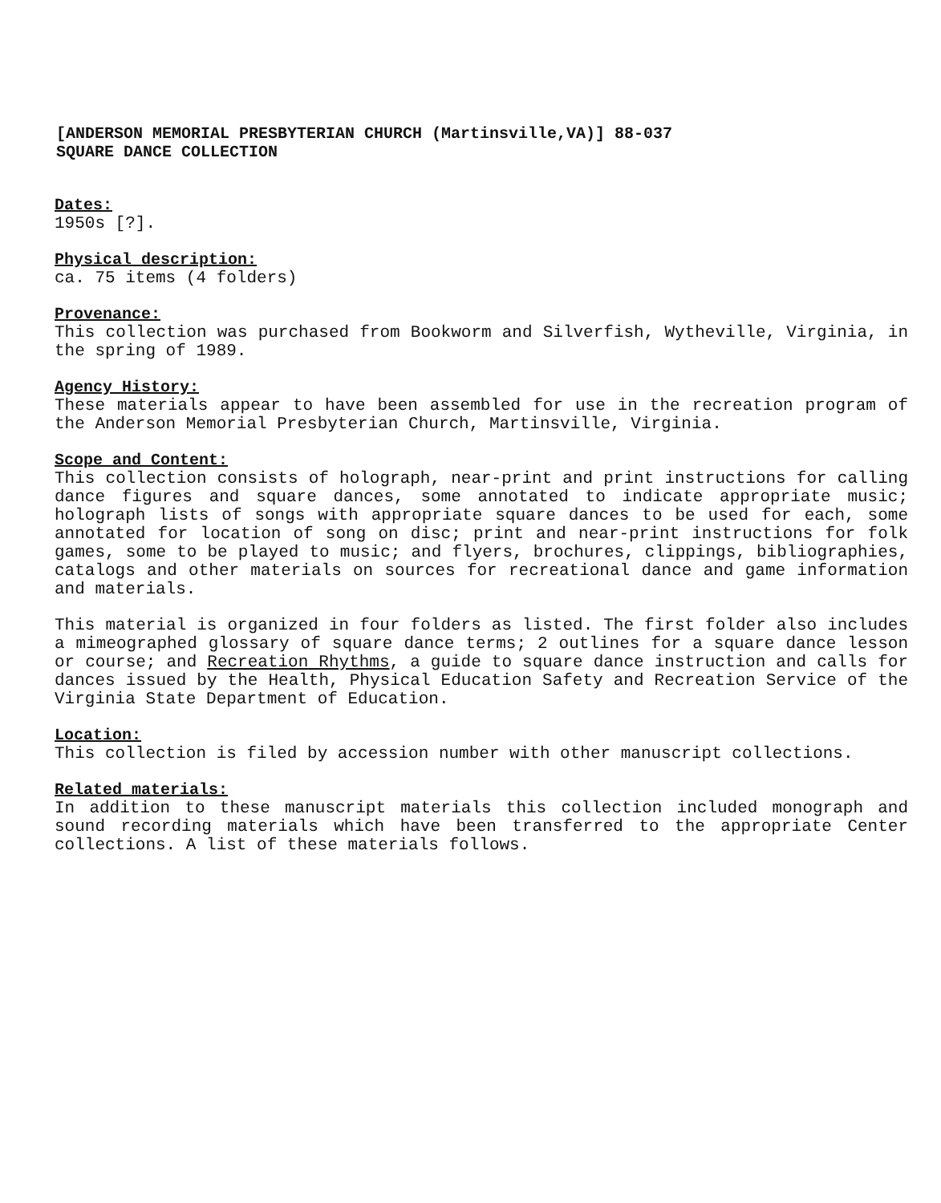[ANDERSON MEMORIAL PRESBYTERIAN CHURCH (Martinsville,VA)] 88-037
SQUARE DANCE COLLECTION
Dates:
1950s [?].
Physical description:
ca. 75 items (4 folders)
Provenance:
This collection was purchased from Bookworm and Silverfish, Wytheville, Virginia, in the spring of 1989.
Agency History:
These materials appear to have been assembled for use in the recreation program of the Anderson Memorial Presbyterian Church, Martinsville, Virginia.
Scope and Content:
This collection consists of holograph, near-print and print instructions for calling dance figures and square dances, some annotated to indicate appropriate music; holograph lists of songs with appropriate square dances to be used for each, some annotated for location of song on disc; print and near-print instructions for folk games, some to be played to music; and flyers, brochures, clippings, bibliographies, catalogs and other materials on sources for recreational dance and game information and materials.
This material is organized in four folders as listed. The first folder also includes a mimeographed glossary of square dance terms; 2 outlines for a square dance lesson or course; and Recreation Rhythms, a guide to square dance instruction and calls for dances issued by the Health, Physical Education Safety and Recreation Service of the Virginia State Department of Education.
Location:
This collection is filed by accession number with other manuscript collections.
Related materials:
In addition to these manuscript materials this collection included monograph and sound recording materials which have been transferred to the appropriate Center collections. A list of these materials follows.